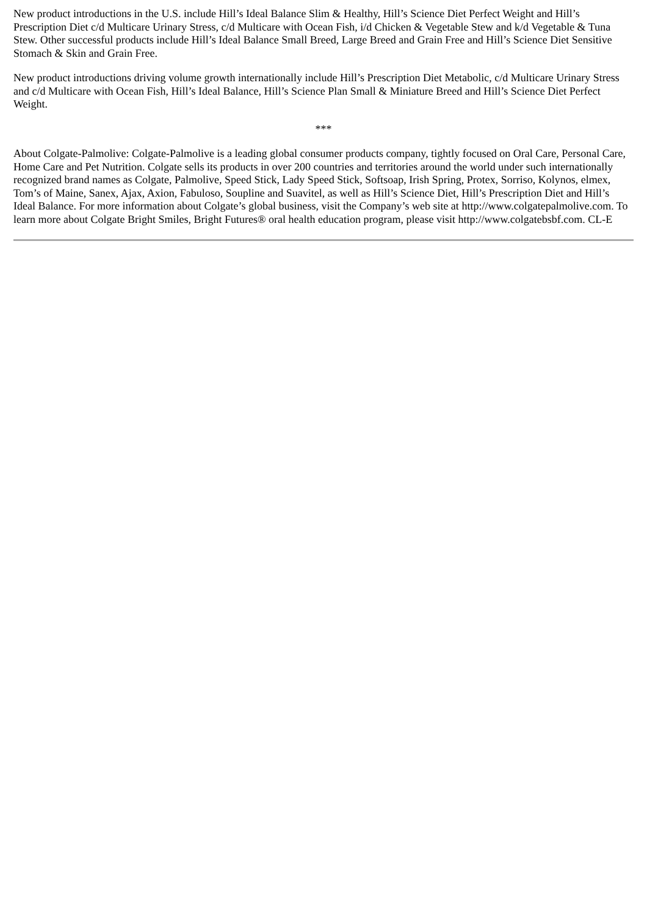New product introductions in the U.S. include Hill’s Ideal Balance Slim & Healthy, Hill’s Science Diet Perfect Weight and Hill’s Prescription Diet c/d Multicare Urinary Stress, c/d Multicare with Ocean Fish, i/d Chicken & Vegetable Stew and k/d Vegetable & Tuna Stew. Other successful products include Hill’s Ideal Balance Small Breed, Large Breed and Grain Free and Hill’s Science Diet Sensitive Stomach & Skin and Grain Free.
New product introductions driving volume growth internationally include Hill’s Prescription Diet Metabolic, c/d Multicare Urinary Stress and c/d Multicare with Ocean Fish, Hill’s Ideal Balance, Hill’s Science Plan Small & Miniature Breed and Hill’s Science Diet Perfect Weight.
***
About Colgate-Palmolive: Colgate-Palmolive is a leading global consumer products company, tightly focused on Oral Care, Personal Care, Home Care and Pet Nutrition. Colgate sells its products in over 200 countries and territories around the world under such internationally recognized brand names as Colgate, Palmolive, Speed Stick, Lady Speed Stick, Softsoap, Irish Spring, Protex, Sorriso, Kolynos, elmex, Tom’s of Maine, Sanex, Ajax, Axion, Fabuloso, Soupline and Suavitel, as well as Hill’s Science Diet, Hill’s Prescription Diet and Hill’s Ideal Balance. For more information about Colgate’s global business, visit the Company’s web site at http://www.colgatepalmolive.com. To learn more about Colgate Bright Smiles, Bright Futures® oral health education program, please visit http://www.colgatebsbf.com. CL-E